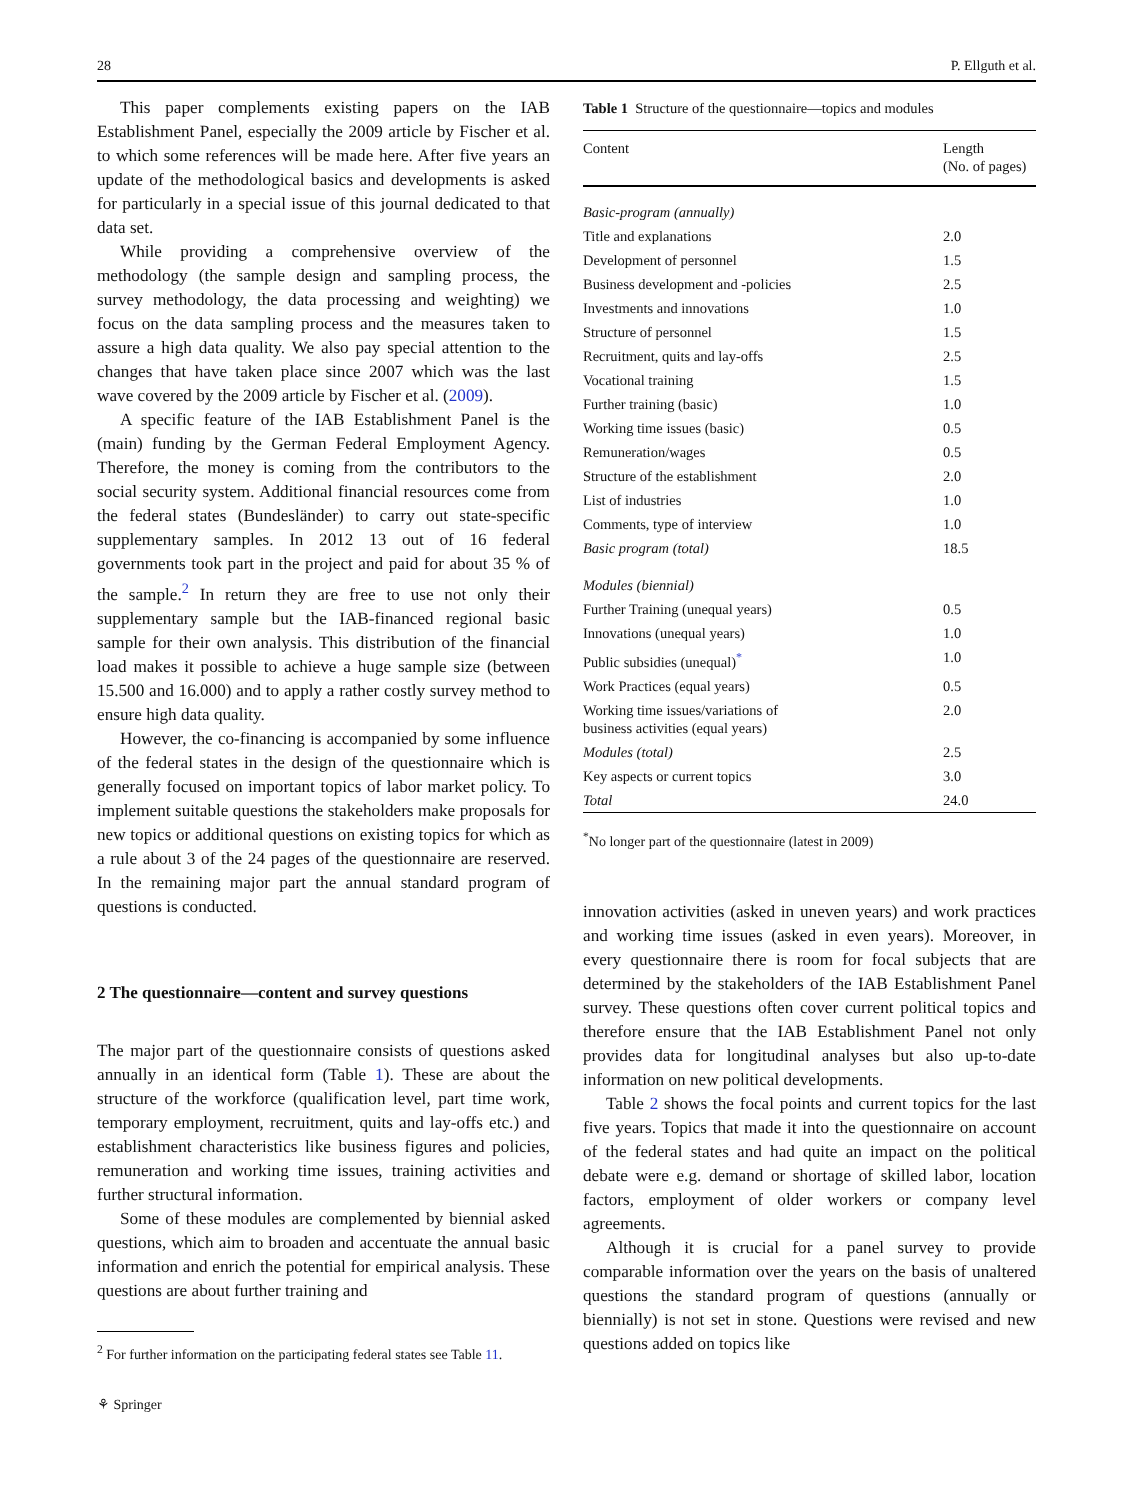28 P. Ellguth et al.
This paper complements existing papers on the IAB Establishment Panel, especially the 2009 article by Fischer et al. to which some references will be made here. After five years an update of the methodological basics and developments is asked for particularly in a special issue of this journal dedicated to that data set.
While providing a comprehensive overview of the methodology (the sample design and sampling process, the survey methodology, the data processing and weighting) we focus on the data sampling process and the measures taken to assure a high data quality. We also pay special attention to the changes that have taken place since 2007 which was the last wave covered by the 2009 article by Fischer et al. (2009).
A specific feature of the IAB Establishment Panel is the (main) funding by the German Federal Employment Agency. Therefore, the money is coming from the contributors to the social security system. Additional financial resources come from the federal states (Bundesländer) to carry out state-specific supplementary samples. In 2012 13 out of 16 federal governments took part in the project and paid for about 35 % of the sample.<sup>2</sup> In return they are free to use not only their supplementary sample but the IAB-financed regional basic sample for their own analysis. This distribution of the financial load makes it possible to achieve a huge sample size (between 15.500 and 16.000) and to apply a rather costly survey method to ensure high data quality.
However, the co-financing is accompanied by some influence of the federal states in the design of the questionnaire which is generally focused on important topics of labor market policy. To implement suitable questions the stakeholders make proposals for new topics or additional questions on existing topics for which as a rule about 3 of the 24 pages of the questionnaire are reserved. In the remaining major part the annual standard program of questions is conducted.
2 The questionnaire—content and survey questions
The major part of the questionnaire consists of questions asked annually in an identical form (Table 1). These are about the structure of the workforce (qualification level, part time work, temporary employment, recruitment, quits and lay-offs etc.) and establishment characteristics like business figures and policies, remuneration and working time issues, training activities and further structural information.
Some of these modules are complemented by biennial asked questions, which aim to broaden and accentuate the annual basic information and enrich the potential for empirical analysis. These questions are about further training and
<sup>2</sup> For further information on the participating federal states see Table 11.
Table 1 Structure of the questionnaire—topics and modules
| Content | Length (No. of pages) |
| --- | --- |
| Basic-program (annually) | |
| Title and explanations | 2.0 |
| Development of personnel | 1.5 |
| Business development and -policies | 2.5 |
| Investments and innovations | 1.0 |
| Structure of personnel | 1.5 |
| Recruitment, quits and lay-offs | 2.5 |
| Vocational training | 1.5 |
| Further training (basic) | 1.0 |
| Working time issues (basic) | 0.5 |
| Remuneration/wages | 0.5 |
| Structure of the establishment | 2.0 |
| List of industries | 1.0 |
| Comments, type of interview | 1.0 |
| Basic program (total) | 18.5 |
| Modules (biennial) | |
| Further Training (unequal years) | 0.5 |
| Innovations (unequal years) | 1.0 |
| Public subsidies (unequal)<sup>*</sup> | 1.0 |
| Work Practices (equal years) | 0.5 |
| Working time issues/variations of business activities (equal years) | 2.0 |
| Modules (total) | 2.5 |
| Key aspects or current topics | 3.0 |
| Total | 24.0 |
<sup>*</sup> No longer part of the questionnaire (latest in 2009)
innovation activities (asked in uneven years) and work practices and working time issues (asked in even years). Moreover, in every questionnaire there is room for focal subjects that are determined by the stakeholders of the IAB Establishment Panel survey. These questions often cover current political topics and therefore ensure that the IAB Establishment Panel not only provides data for longitudinal analyses but also up-to-date information on new political developments.
Table 2 shows the focal points and current topics for the last five years. Topics that made it into the questionnaire on account of the federal states and had quite an impact on the political debate were e.g. demand or shortage of skilled labor, location factors, employment of older workers or company level agreements.
Although it is crucial for a panel survey to provide comparable information over the years on the basis of unaltered questions the standard program of questions (annually or biennially) is not set in stone. Questions were revised and new questions added on topics like
⚘ Springer